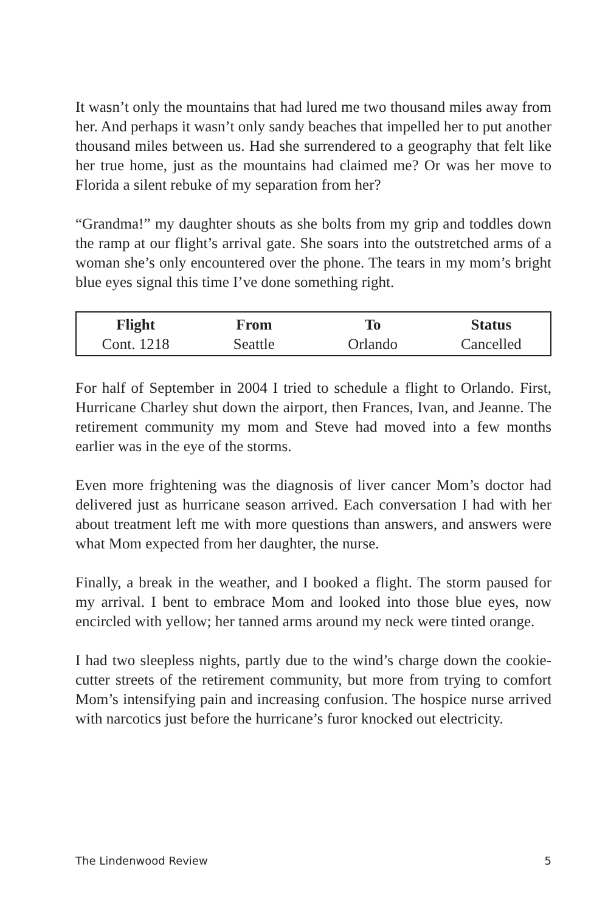It wasn’t only the mountains that had lured me two thousand miles away from her. And perhaps it wasn’t only sandy beaches that impelled her to put another thousand miles between us. Had she surrendered to a geography that felt like her true home, just as the mountains had claimed me? Or was her move to Florida a silent rebuke of my separation from her?
“Grandma!” my daughter shouts as she bolts from my grip and toddles down the ramp at our flight’s arrival gate. She soars into the outstretched arms of a woman she’s only encountered over the phone. The tears in my mom’s bright blue eyes signal this time I’ve done something right.
| Flight | From | To | Status |
| --- | --- | --- | --- |
| Cont. 1218 | Seattle | Orlando | Cancelled |
For half of September in 2004 I tried to schedule a flight to Orlando. First, Hurricane Charley shut down the airport, then Frances, Ivan, and Jeanne. The retirement community my mom and Steve had moved into a few months earlier was in the eye of the storms.
Even more frightening was the diagnosis of liver cancer Mom’s doctor had delivered just as hurricane season arrived. Each conversation I had with her about treatment left me with more questions than answers, and answers were what Mom expected from her daughter, the nurse.
Finally, a break in the weather, and I booked a flight. The storm paused for my arrival. I bent to embrace Mom and looked into those blue eyes, now encircled with yellow; her tanned arms around my neck were tinted orange.
I had two sleepless nights, partly due to the wind’s charge down the cookie-cutter streets of the retirement community, but more from trying to comfort Mom’s intensifying pain and increasing confusion. The hospice nurse arrived with narcotics just before the hurricane’s furor knocked out electricity.
The Lindenwood Review 5